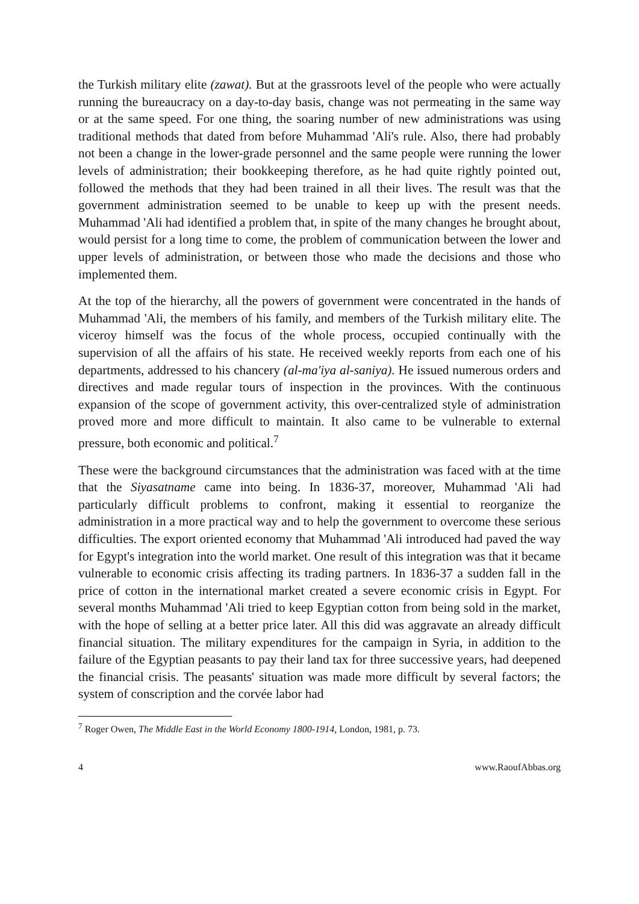the Turkish military elite (zawat). But at the grassroots level of the people who were actually running the bureaucracy on a day-to-day basis, change was not permeating in the same way or at the same speed. For one thing, the soaring number of new administrations was using traditional methods that dated from before Muhammad 'Ali's rule. Also, there had probably not been a change in the lower-grade personnel and the same people were running the lower levels of administration; their bookkeeping therefore, as he had quite rightly pointed out, followed the methods that they had been trained in all their lives. The result was that the government administration seemed to be unable to keep up with the present needs. Muhammad 'Ali had identified a problem that, in spite of the many changes he brought about, would persist for a long time to come, the problem of communication between the lower and upper levels of administration, or between those who made the decisions and those who implemented them.
At the top of the hierarchy, all the powers of government were concentrated in the hands of Muhammad 'Ali, the members of his family, and members of the Turkish military elite. The viceroy himself was the focus of the whole process, occupied continually with the supervision of all the affairs of his state. He received weekly reports from each one of his departments, addressed to his chancery (al-ma'iya al-saniya). He issued numerous orders and directives and made regular tours of inspection in the provinces. With the continuous expansion of the scope of government activity, this over-centralized style of administration proved more and more difficult to maintain. It also came to be vulnerable to external pressure, both economic and political.<sup>7</sup>
These were the background circumstances that the administration was faced with at the time that the Siyasatname came into being. In 1836-37, moreover, Muhammad 'Ali had particularly difficult problems to confront, making it essential to reorganize the administration in a more practical way and to help the government to overcome these serious difficulties. The export oriented economy that Muhammad 'Ali introduced had paved the way for Egypt's integration into the world market. One result of this integration was that it became vulnerable to economic crisis affecting its trading partners. In 1836-37 a sudden fall in the price of cotton in the international market created a severe economic crisis in Egypt. For several months Muhammad 'Ali tried to keep Egyptian cotton from being sold in the market, with the hope of selling at a better price later. All this did was aggravate an already difficult financial situation. The military expenditures for the campaign in Syria, in addition to the failure of the Egyptian peasants to pay their land tax for three successive years, had deepened the financial crisis. The peasants' situation was made more difficult by several factors; the system of conscription and the corvée labor had
<sup>7</sup> Roger Owen, The Middle East in the World Economy 1800-1914, London, 1981, p. 73.
4 www.RaoufAbbas.org